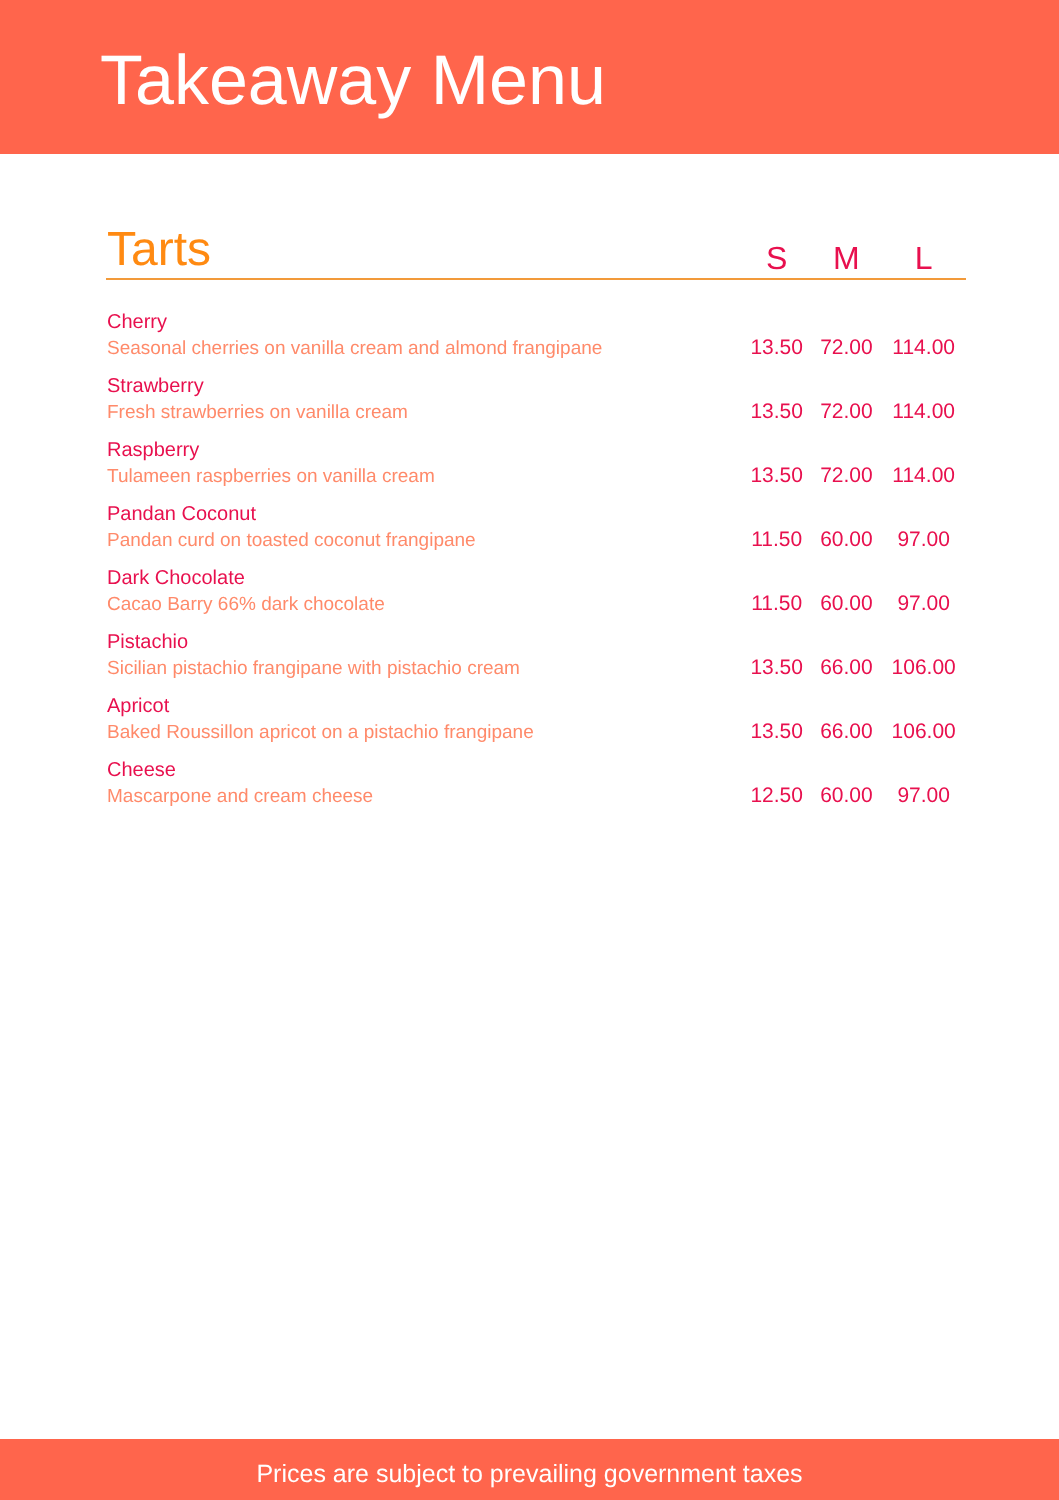Takeaway Menu
| Tarts | S | M | L |
| --- | --- | --- | --- |
| Cherry Seasonal cherries on vanilla cream and almond frangipane | 13.50 | 72.00 | 114.00 |
| Strawberry Fresh strawberries on vanilla cream | 13.50 | 72.00 | 114.00 |
| Raspberry Tulameen raspberries on vanilla cream | 13.50 | 72.00 | 114.00 |
| Pandan Coconut Pandan curd on toasted coconut frangipane | 11.50 | 60.00 | 97.00 |
| Dark Chocolate Cacao Barry 66% dark chocolate | 11.50 | 60.00 | 97.00 |
| Pistachio Sicilian pistachio frangipane with pistachio cream | 13.50 | 66.00 | 106.00 |
| Apricot Baked Roussillon apricot on a pistachio frangipane | 13.50 | 66.00 | 106.00 |
| Cheese Mascarpone and cream cheese | 12.50 | 60.00 | 97.00 |
Prices are subject to prevailing government taxes